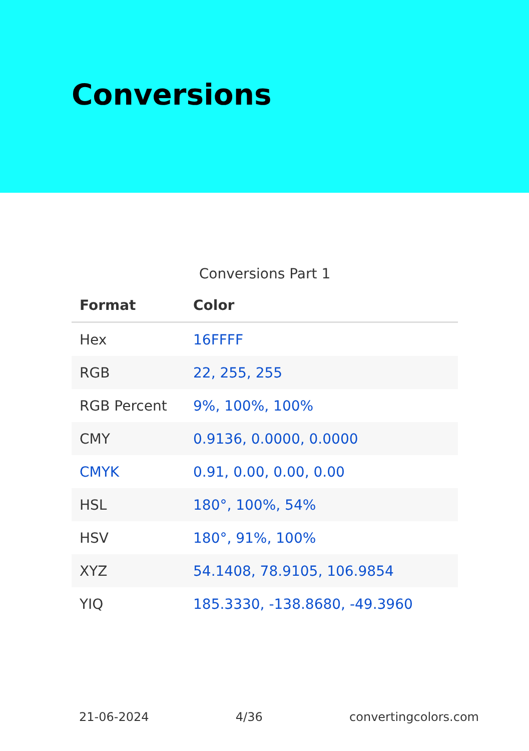Conversions
Conversions Part 1
| Format | Color |
| --- | --- |
| Hex | 16FFFF |
| RGB | 22, 255, 255 |
| RGB Percent | 9%, 100%, 100% |
| CMY | 0.9136, 0.0000, 0.0000 |
| CMYK | 0.91, 0.00, 0.00, 0.00 |
| HSL | 180°, 100%, 54% |
| HSV | 180°, 91%, 100% |
| XYZ | 54.1408, 78.9105, 106.9854 |
| YIQ | 185.3330, -138.8680, -49.3960 |
21-06-2024 4/36 convertingcolors.com